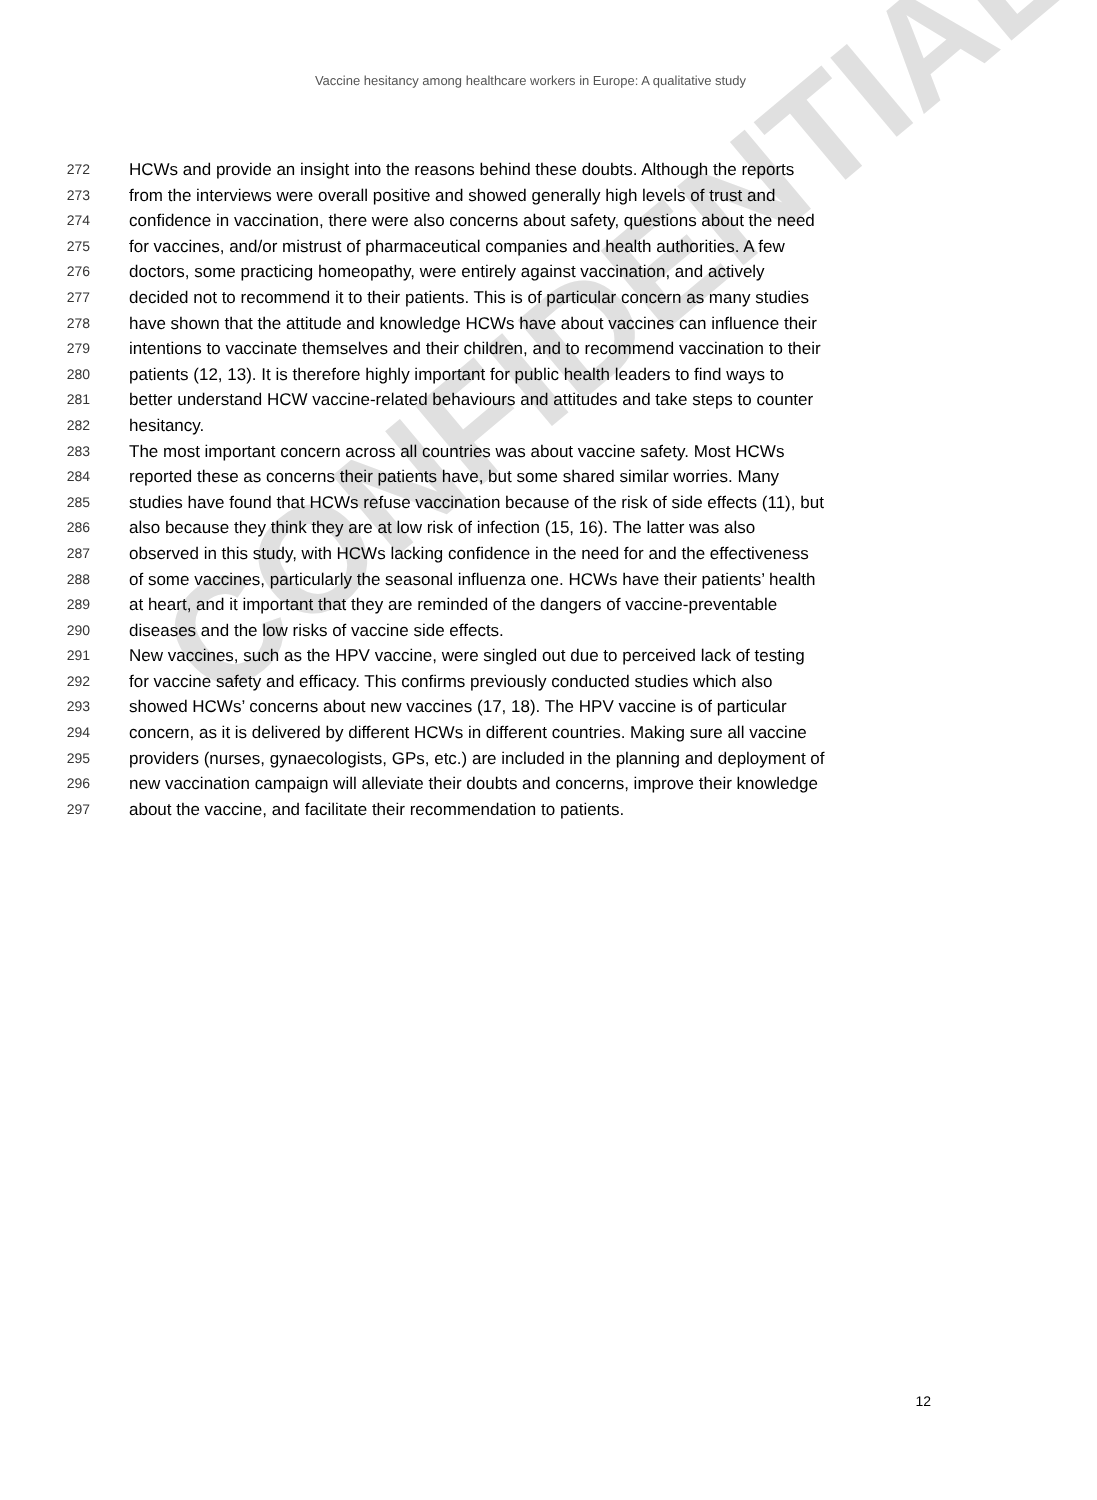CONFIDENTIAL
Vaccine hesitancy among healthcare workers in Europe: A qualitative study
272 HCWs and provide an insight into the reasons behind these doubts. Although the reports
273 from the interviews were overall positive and showed generally high levels of trust and
274 confidence in vaccination, there were also concerns about safety, questions about the need
275 for vaccines, and/or mistrust of pharmaceutical companies and health authorities. A few
276 doctors, some practicing homeopathy, were entirely against vaccination, and actively
277 decided not to recommend it to their patients. This is of particular concern as many studies
278 have shown that the attitude and knowledge HCWs have about vaccines can influence their
279 intentions to vaccinate themselves and their children, and to recommend vaccination to their
280 patients (12, 13). It is therefore highly important for public health leaders to find ways to
281 better understand HCW vaccine-related behaviours and attitudes and take steps to counter
282 hesitancy.
283 The most important concern across all countries was about vaccine safety. Most HCWs
284 reported these as concerns their patients have, but some shared similar worries. Many
285 studies have found that HCWs refuse vaccination because of the risk of side effects (11), but
286 also because they think they are at low risk of infection (15, 16). The latter was also
287 observed in this study, with HCWs lacking confidence in the need for and the effectiveness
288 of some vaccines, particularly the seasonal influenza one. HCWs have their patients’ health
289 at heart, and it important that they are reminded of the dangers of vaccine-preventable
290 diseases and the low risks of vaccine side effects.
291 New vaccines, such as the HPV vaccine, were singled out due to perceived lack of testing
292 for vaccine safety and efficacy. This confirms previously conducted studies which also
293 showed HCWs’ concerns about new vaccines (17, 18). The HPV vaccine is of particular
294 concern, as it is delivered by different HCWs in different countries. Making sure all vaccine
295 providers (nurses, gynaecologists, GPs, etc.) are included in the planning and deployment of
296 new vaccination campaign will alleviate their doubts and concerns, improve their knowledge
297 about the vaccine, and facilitate their recommendation to patients.
12